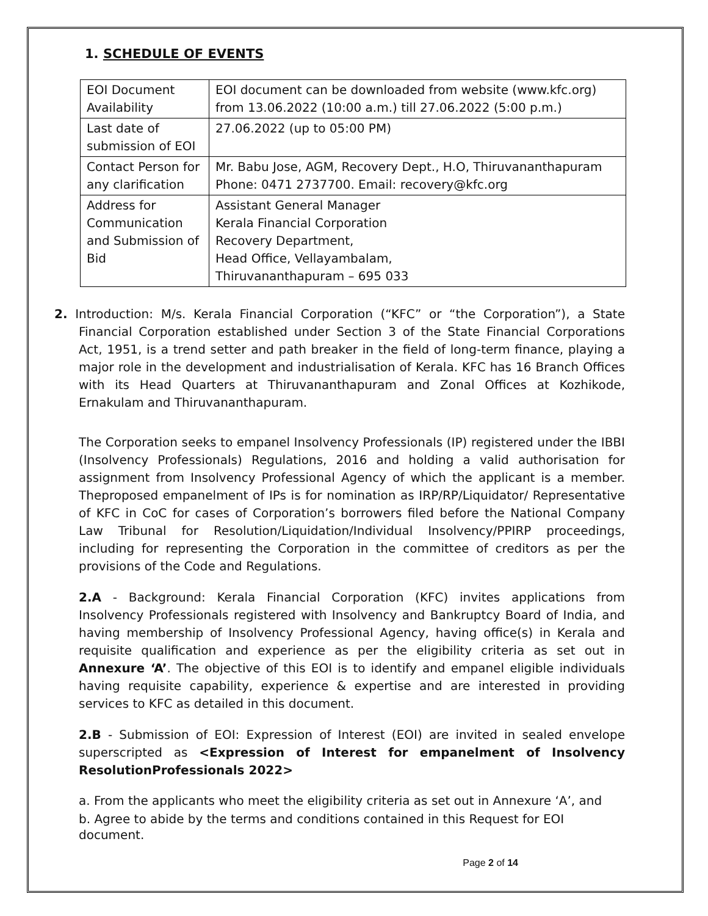1. SCHEDULE OF EVENTS
| EOI Document Availability | EOI document can be downloaded from website (www.kfc.org) from 13.06.2022 (10:00 a.m.) till 27.06.2022 (5:00 p.m.) |
| Last date of submission of EOI | 27.06.2022 (up to 05:00 PM) |
| Contact Person for any clarification | Mr. Babu Jose, AGM, Recovery Dept., H.O, Thiruvananthapuram Phone: 0471 2737700. Email: recovery@kfc.org |
| Address for Communication and Submission of Bid | Assistant General Manager Kerala Financial Corporation Recovery Department, Head Office, Vellayambalam, Thiruvananthapuram – 695 033 |
2. Introduction: M/s. Kerala Financial Corporation (“KFC” or “the Corporation”), a State Financial Corporation established under Section 3 of the State Financial Corporations Act, 1951, is a trend setter and path breaker in the field of long-term finance, playing a major role in the development and industrialisation of Kerala. KFC has 16 Branch Offices with its Head Quarters at Thiruvananthapuram and Zonal Offices at Kozhikode, Ernakulam and Thiruvananthapuram.
The Corporation seeks to empanel Insolvency Professionals (IP) registered under the IBBI (Insolvency Professionals) Regulations, 2016 and holding a valid authorisation for assignment from Insolvency Professional Agency of which the applicant is a member. Theproposed empanelment of IPs is for nomination as IRP/RP/Liquidator/ Representative of KFC in CoC for cases of Corporation’s borrowers filed before the National Company Law Tribunal for Resolution/Liquidation/Individual Insolvency/PPIRP proceedings, including for representing the Corporation in the committee of creditors as per the provisions of the Code and Regulations.
2.A - Background: Kerala Financial Corporation (KFC) invites applications from Insolvency Professionals registered with Insolvency and Bankruptcy Board of India, and having membership of Insolvency Professional Agency, having office(s) in Kerala and requisite qualification and experience as per the eligibility criteria as set out in Annexure ‘A’. The objective of this EOI is to identify and empanel eligible individuals having requisite capability, experience & expertise and are interested in providing services to KFC as detailed in this document.
2.B - Submission of EOI: Expression of Interest (EOI) are invited in sealed envelope superscripted as <Expression of Interest for empanelment of Insolvency ResolutionProfessionals 2022>
a. From the applicants who meet the eligibility criteria as set out in Annexure ‘A’, and
b. Agree to abide by the terms and conditions contained in this Request for EOI document.
Page 2 of 14